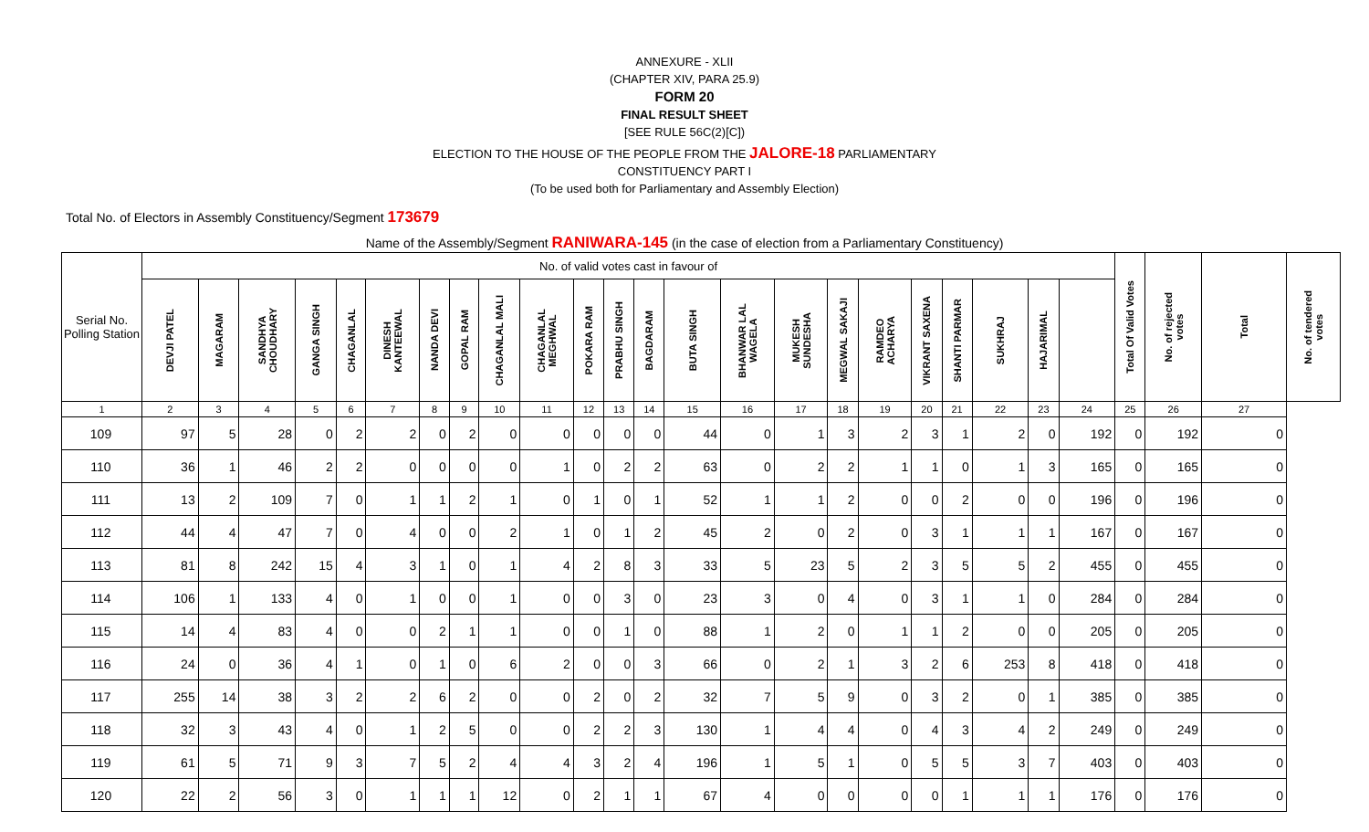ANNEXURE - XLII
(CHAPTER XIV, PARA 25.9)
FORM 20
FINAL RESULT SHEET
[SEE RULE 56C(2)[C])
ELECTION TO THE HOUSE OF THE PEOPLE FROM THE JALORE-18 PARLIAMENTARY
CONSTITUENCY PART I
(To be used both for Parliamentary and Assembly Election)
Total No. of Electors in Assembly Constituency/Segment 173679
Name of the Assembly/Segment RANIWARA-145 (in the case of election from a Parliamentary Constituency)
| Serial No. Polling Station | No. of valid votes cast in favour of | | | | | | | | | | | | | | | | | | | | | | | Total Of Valid Votes | No. of rejected votes | Total | No. of tendered votes |
| --- | --- | --- | --- | --- | --- | --- | --- | --- | --- | --- | --- | --- | --- | --- | --- | --- | --- | --- | --- | --- | --- | --- | --- | --- | --- | --- | --- |
| | DEVJI PATEL | MAGARAM | SANDHYA CHOUDHARY | GANGA SINGH | CHAGANLAL | DINESH KANTEEWAL | NANDA DEVI | GOPAL RAM | CHAGANLAL MALI | CHAGANLAL MEGHWAL | POKARA RAM | PRABHU SINGH | BAGDARAM | BUTA SINGH | BHANWAR LAL WAGELA | MUKESH SUNDESHA | MEGWAL SAKAJI | RAMDEO ACHARYA | VIKRANT SAXENA | SHANTI PARMAR | SUKHRAJ | HAJARIMAL | | | | | |
| 1 | 2 | 3 | 4 | 5 | 6 | 7 | 8 | 9 | 10 | 11 | 12 | 13 | 14 | 15 | 16 | 17 | 18 | 19 | 20 | 21 | 22 | 23 | 24 | 25 | 26 | 27 | |
| 109 | 97 | 5 | 28 | 0 | 2 | 2 | 0 | 2 | 0 | 0 | 0 | 0 | 0 | 44 | 0 | 1 | 3 | 2 | 3 | 1 | 2 | 0 | 192 | 0 | 192 | 0 | |
| 110 | 36 | 1 | 46 | 2 | 2 | 0 | 0 | 0 | 0 | 1 | 0 | 2 | 2 | 63 | 0 | 2 | 2 | 1 | 1 | 0 | 1 | 3 | 165 | 0 | 165 | 0 | |
| 111 | 13 | 2 | 109 | 7 | 0 | 1 | 1 | 2 | 1 | 0 | 1 | 0 | 1 | 52 | 1 | 1 | 2 | 0 | 0 | 2 | 0 | 0 | 196 | 0 | 196 | 0 | |
| 112 | 44 | 4 | 47 | 7 | 0 | 4 | 0 | 0 | 2 | 1 | 0 | 1 | 2 | 45 | 2 | 0 | 2 | 0 | 3 | 1 | 1 | 1 | 167 | 0 | 167 | 0 | |
| 113 | 81 | 8 | 242 | 15 | 4 | 3 | 1 | 0 | 1 | 4 | 2 | 8 | 3 | 33 | 5 | 23 | 5 | 2 | 3 | 5 | 5 | 2 | 455 | 0 | 455 | 0 | |
| 114 | 106 | 1 | 133 | 4 | 0 | 1 | 0 | 0 | 1 | 0 | 0 | 3 | 0 | 23 | 3 | 0 | 4 | 0 | 3 | 1 | 1 | 0 | 284 | 0 | 284 | 0 | |
| 115 | 14 | 4 | 83 | 4 | 0 | 0 | 2 | 1 | 1 | 0 | 0 | 1 | 0 | 88 | 1 | 2 | 0 | 1 | 1 | 2 | 0 | 0 | 205 | 0 | 205 | 0 | |
| 116 | 24 | 0 | 36 | 4 | 1 | 0 | 1 | 0 | 6 | 2 | 0 | 0 | 3 | 66 | 0 | 2 | 1 | 3 | 2 | 6 | 253 | 8 | 418 | 0 | 418 | 0 | |
| 117 | 255 | 14 | 38 | 3 | 2 | 2 | 6 | 2 | 0 | 0 | 2 | 0 | 2 | 32 | 7 | 5 | 9 | 0 | 3 | 2 | 0 | 1 | 385 | 0 | 385 | 0 | |
| 118 | 32 | 3 | 43 | 4 | 0 | 1 | 2 | 5 | 0 | 0 | 2 | 2 | 3 | 130 | 1 | 4 | 4 | 0 | 4 | 3 | 4 | 2 | 249 | 0 | 249 | 0 | |
| 119 | 61 | 5 | 71 | 9 | 3 | 7 | 5 | 2 | 4 | 4 | 3 | 2 | 4 | 196 | 1 | 5 | 1 | 0 | 5 | 5 | 3 | 7 | 403 | 0 | 403 | 0 | |
| 120 | 22 | 2 | 56 | 3 | 0 | 1 | 1 | 1 | 12 | 0 | 2 | 1 | 1 | 67 | 4 | 0 | 0 | 0 | 0 | 1 | 1 | 1 | 176 | 0 | 176 | 0 | |